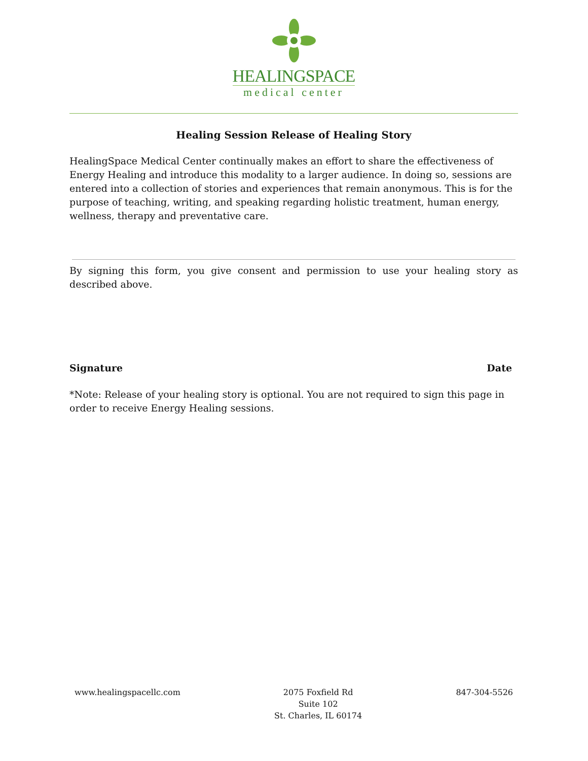HEALINGSPACE
medical center
Healing Session Release of Healing Story
HealingSpace Medical Center continually makes an effort to share the effectiveness of Energy Healing and introduce this modality to a larger audience. In doing so, sessions are entered into a collection of stories and experiences that remain anonymous. This is for the purpose of teaching, writing, and speaking regarding holistic treatment, human energy, wellness, therapy and preventative care.
By signing this form, you give consent and permission to use your healing story as described above.
Signature Date
*Note: Release of your healing story is optional. You are not required to sign this page in order to receive Energy Healing sessions.
www.healingspacellc.com 2075 Foxfield Rd
Suite 102
St. Charles, IL 60174
847-304-5526